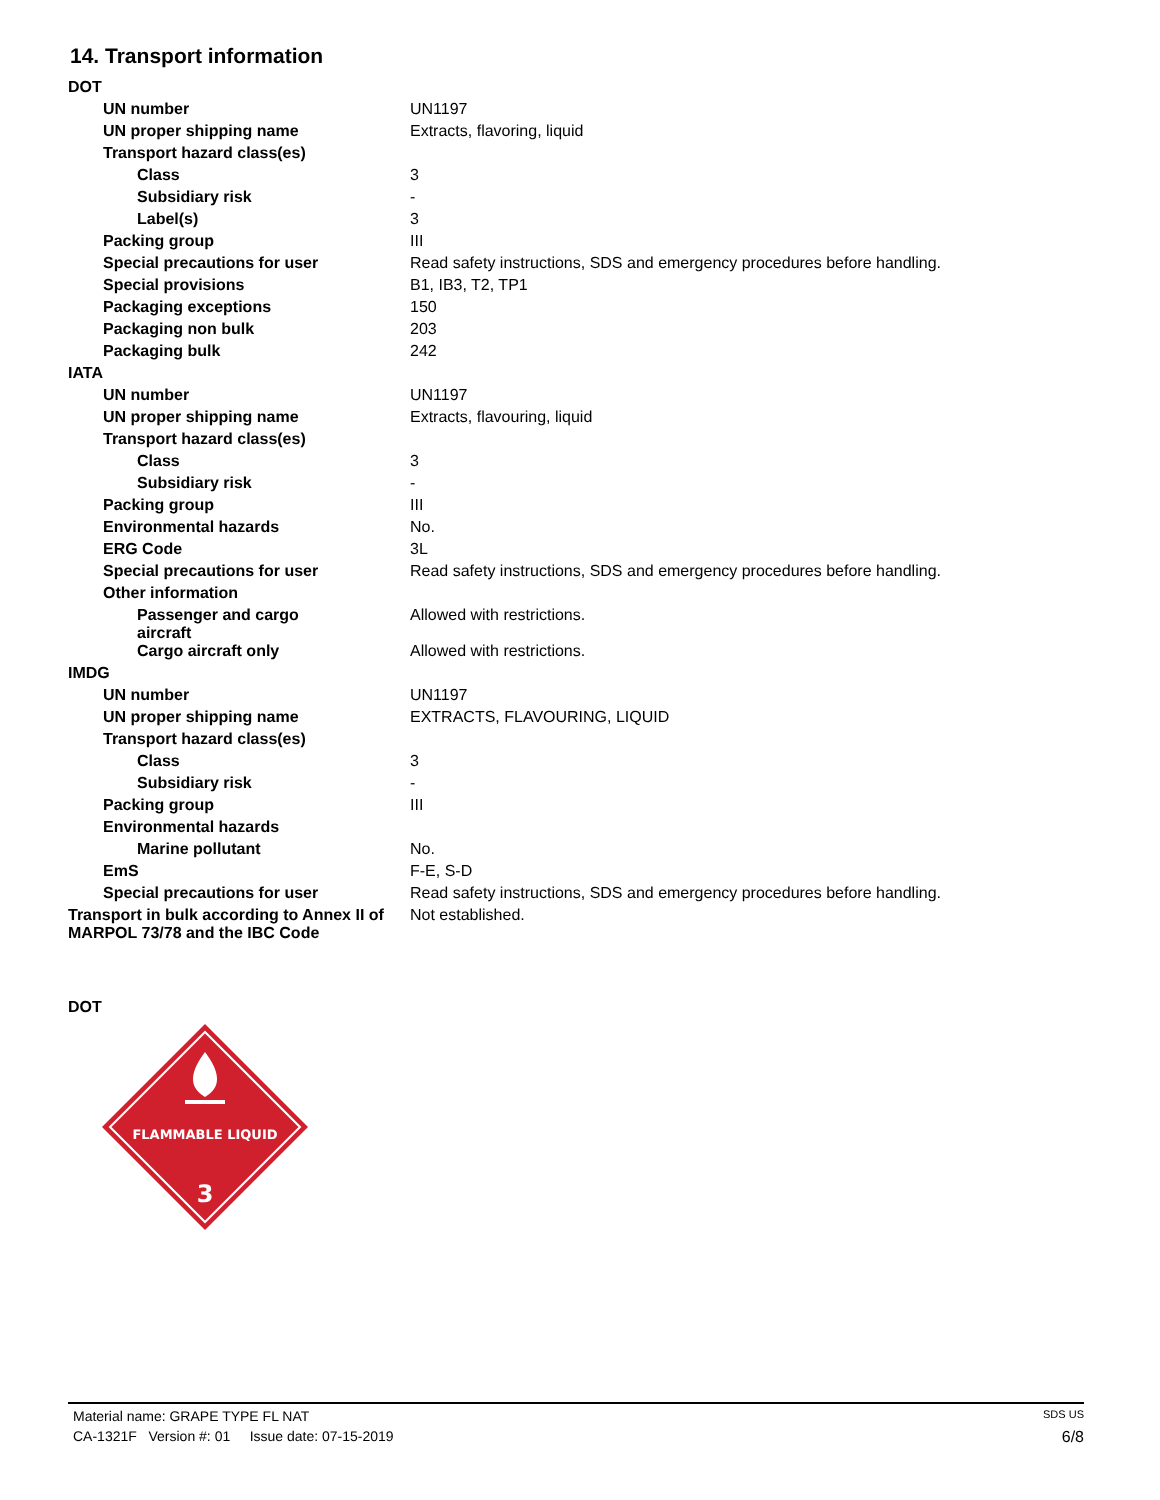14. Transport information
| DOT | |
| UN number | UN1197 |
| UN proper shipping name | Extracts, flavoring, liquid |
| Transport hazard class(es) | |
| Class | 3 |
| Subsidiary risk | - |
| Label(s) | 3 |
| Packing group | III |
| Special precautions for user | Read safety instructions, SDS and emergency procedures before handling. |
| Special provisions | B1, IB3, T2, TP1 |
| Packaging exceptions | 150 |
| Packaging non bulk | 203 |
| Packaging bulk | 242 |
| IATA | |
| UN number | UN1197 |
| UN proper shipping name | Extracts, flavouring, liquid |
| Transport hazard class(es) | |
| Class | 3 |
| Subsidiary risk | - |
| Packing group | III |
| Environmental hazards | No. |
| ERG Code | 3L |
| Special precautions for user | Read safety instructions, SDS and emergency procedures before handling. |
| Other information | |
| Passenger and cargo aircraft | Allowed with restrictions. |
| Cargo aircraft only | Allowed with restrictions. |
| IMDG | |
| UN number | UN1197 |
| UN proper shipping name | EXTRACTS, FLAVOURING, LIQUID |
| Transport hazard class(es) | |
| Class | 3 |
| Subsidiary risk | - |
| Packing group | III |
| Environmental hazards | |
| Marine pollutant | No. |
| EmS | F-E, S-D |
| Special precautions for user | Read safety instructions, SDS and emergency procedures before handling. |
| Transport in bulk according to Annex II of MARPOL 73/78 and the IBC Code | Not established. |
DOT
FLAMMABLE LIQUID
3
Material name: GRAPE TYPE FL NAT SDS US
CA-1321F Version #: 01 Issue date: 07-15-2019 6/8